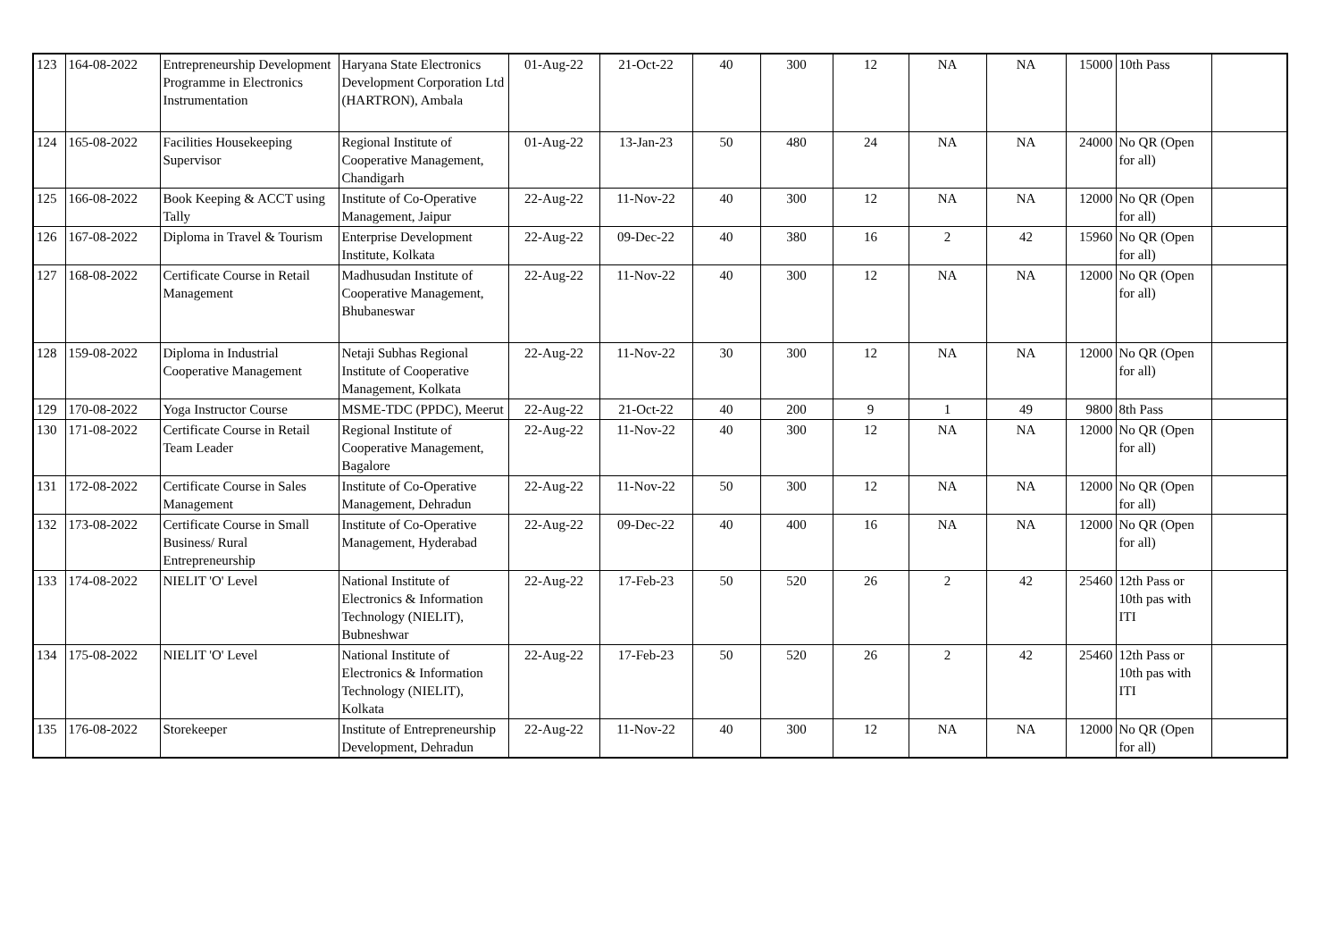| 123 | 164-08-2022 | Entrepreneurship Development Programme in Electronics Instrumentation | Haryana State Electronics Development Corporation Ltd (HARTRON), Ambala | 01-Aug-22 | 21-Oct-22 | 40 | 300 | 12 | NA | NA | 15000 | 10th Pass | |
| 124 | 165-08-2022 | Facilities Housekeeping Supervisor | Regional Institute of Cooperative Management, Chandigarh | 01-Aug-22 | 13-Jan-23 | 50 | 480 | 24 | NA | NA | 24000 | No QR (Open for all) | |
| 125 | 166-08-2022 | Book Keeping & ACCT using Tally | Institute of Co-Operative Management, Jaipur | 22-Aug-22 | 11-Nov-22 | 40 | 300 | 12 | NA | NA | 12000 | No QR (Open for all) | |
| 126 | 167-08-2022 | Diploma in Travel & Tourism | Enterprise Development Institute, Kolkata | 22-Aug-22 | 09-Dec-22 | 40 | 380 | 16 | 2 | 42 | 15960 | No QR (Open for all) | |
| 127 | 168-08-2022 | Certificate Course in Retail Management | Madhusudan Institute of Cooperative Management, Bhubaneswar | 22-Aug-22 | 11-Nov-22 | 40 | 300 | 12 | NA | NA | 12000 | No QR (Open for all) | |
| 128 | 159-08-2022 | Diploma in Industrial Cooperative Management | Netaji Subhas Regional Institute of Cooperative Management, Kolkata | 22-Aug-22 | 11-Nov-22 | 30 | 300 | 12 | NA | NA | 12000 | No QR (Open for all) | |
| 129 | 170-08-2022 | Yoga Instructor Course | MSME-TDC (PPDC), Meerut | 22-Aug-22 | 21-Oct-22 | 40 | 200 | 9 | 1 | 49 | 9800 | 8th Pass | |
| 130 | 171-08-2022 | Certificate Course in Retail Team Leader | Regional Institute of Cooperative Management, Bagalore | 22-Aug-22 | 11-Nov-22 | 40 | 300 | 12 | NA | NA | 12000 | No QR (Open for all) | |
| 131 | 172-08-2022 | Certificate Course in Sales Management | Institute of Co-Operative Management, Dehradun | 22-Aug-22 | 11-Nov-22 | 50 | 300 | 12 | NA | NA | 12000 | No QR (Open for all) | |
| 132 | 173-08-2022 | Certificate Course in Small Business/ Rural Entrepreneurship | Institute of Co-Operative Management, Hyderabad | 22-Aug-22 | 09-Dec-22 | 40 | 400 | 16 | NA | NA | 12000 | No QR (Open for all) | |
| 133 | 174-08-2022 | NIELIT 'O' Level | National Institute of Electronics & Information Technology (NIELIT), Bubneshwar | 22-Aug-22 | 17-Feb-23 | 50 | 520 | 26 | 2 | 42 | 25460 | 12th Pass or 10th pas with ITI | |
| 134 | 175-08-2022 | NIELIT 'O' Level | National Institute of Electronics & Information Technology (NIELIT), Kolkata | 22-Aug-22 | 17-Feb-23 | 50 | 520 | 26 | 2 | 42 | 25460 | 12th Pass or 10th pas with ITI | |
| 135 | 176-08-2022 | Storekeeper | Institute of Entrepreneurship Development, Dehradun | 22-Aug-22 | 11-Nov-22 | 40 | 300 | 12 | NA | NA | 12000 | No QR (Open for all) | |